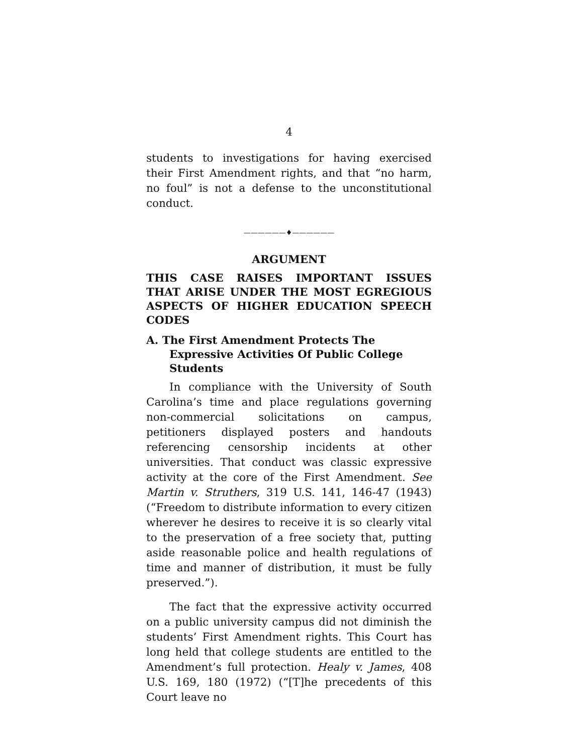4
students to investigations for having exercised their First Amendment rights, and that “no harm, no foul” is not a defense to the unconstitutional conduct.
——————♦——————
ARGUMENT
THIS CASE RAISES IMPORTANT ISSUES THAT ARISE UNDER THE MOST EGREGIOUS ASPECTS OF HIGHER EDUCATION SPEECH CODES
A. The First Amendment Protects The Expressive Activities Of Public College Students
In compliance with the University of South Carolina’s time and place regulations governing non-commercial solicitations on campus, petitioners displayed posters and handouts referencing censorship incidents at other universities. That conduct was classic expressive activity at the core of the First Amendment. See Martin v. Struthers, 319 U.S. 141, 146-47 (1943) (“Freedom to distribute information to every citizen wherever he desires to receive it is so clearly vital to the preservation of a free society that, putting aside reasonable police and health regulations of time and manner of distribution, it must be fully preserved.”).
The fact that the expressive activity occurred on a public university campus did not diminish the students’ First Amendment rights. This Court has long held that college students are entitled to the Amendment’s full protection. Healy v. James, 408 U.S. 169, 180 (1972) (“[T]he precedents of this Court leave no